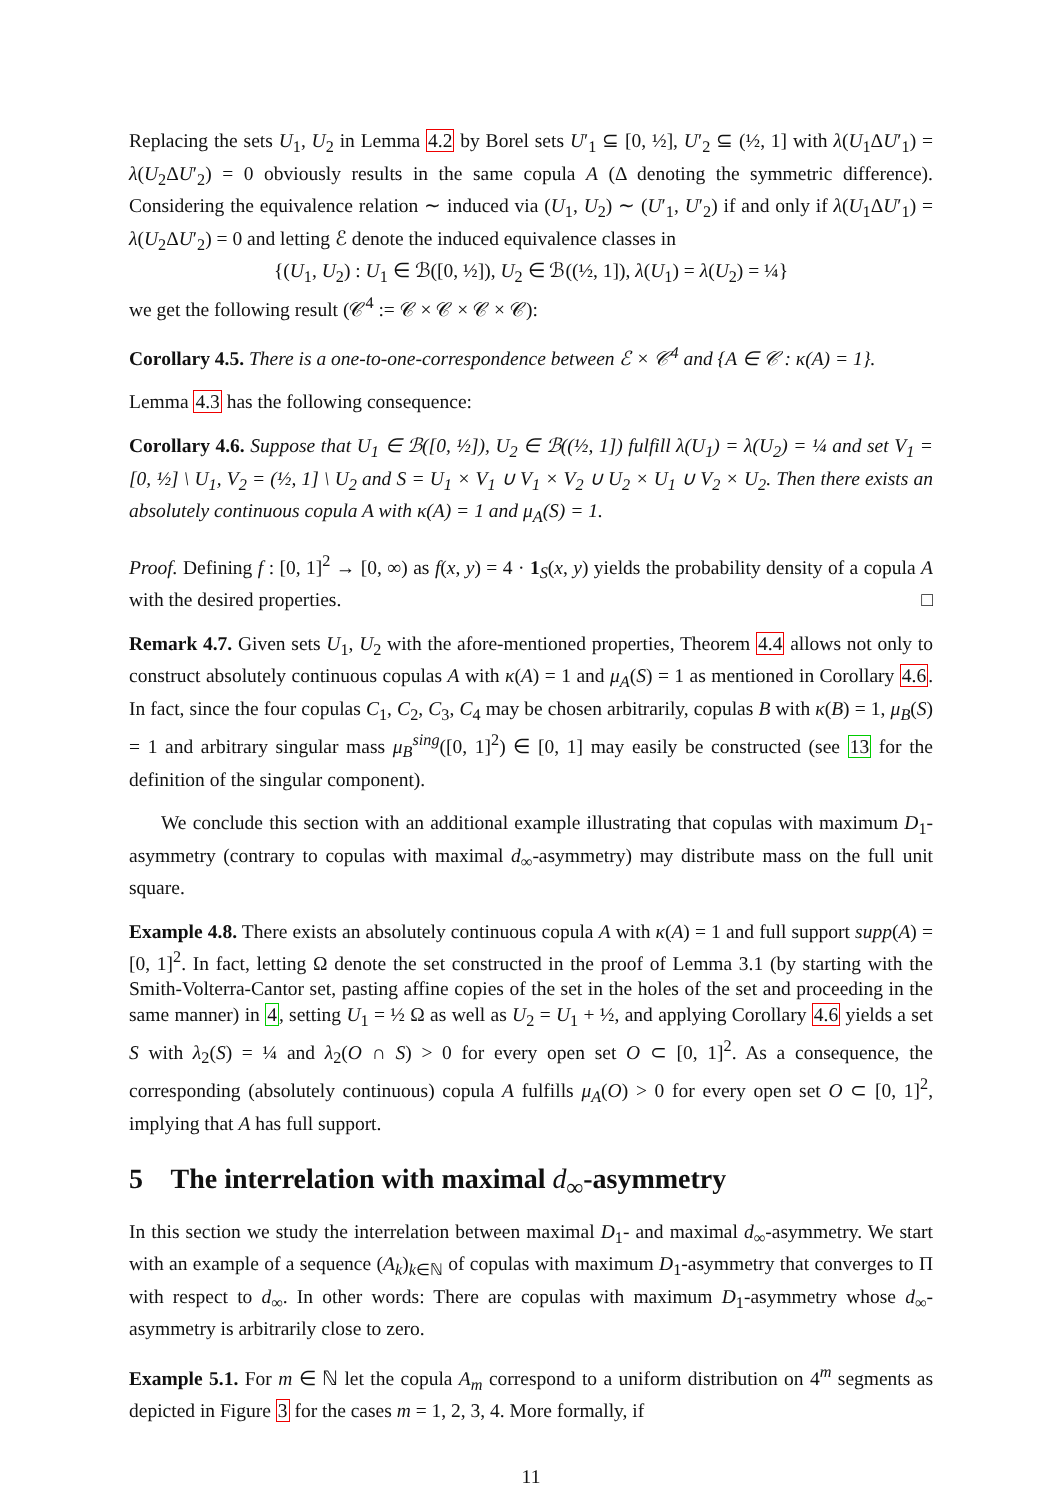Replacing the sets U<sub>1</sub>, U<sub>2</sub> in Lemma 4.2 by Borel sets U′<sub>1</sub> ⊆ [0, ½], U′<sub>2</sub> ⊆ (½, 1] with λ(U<sub>1</sub>ΔU′<sub>1</sub>) = λ(U<sub>2</sub>ΔU′<sub>2</sub>) = 0 obviously results in the same copula A (Δ denoting the symmetric difference). Considering the equivalence relation ∼ induced via (U<sub>1</sub>, U<sub>2</sub>) ∼ (U′<sub>1</sub>, U′<sub>2</sub>) if and only if λ(U<sub>1</sub>ΔU′<sub>1</sub>) = λ(U<sub>2</sub>ΔU′<sub>2</sub>) = 0 and letting ℰ denote the induced equivalence classes in
{(U<sub>1</sub>, U<sub>2</sub>) : U<sub>1</sub> ∈ ℬ([0, ½]), U<sub>2</sub> ∈ ℬ((½, 1]), λ(U<sub>1</sub>) = λ(U<sub>2</sub>) = ¼}
we get the following result (𝒞<sup>4</sup> := 𝒞 × 𝒞 × 𝒞 × 𝒞):
Corollary 4.5. There is a one-to-one-correspondence between ℰ × 𝒞<sup>4</sup> and {A ∈ 𝒞 : κ(A) = 1}.
Lemma 4.3 has the following consequence:
Corollary 4.6. Suppose that U<sub>1</sub> ∈ ℬ([0, ½]), U<sub>2</sub> ∈ ℬ((½, 1]) fulfill λ(U<sub>1</sub>) = λ(U<sub>2</sub>) = ¼ and set V<sub>1</sub> = [0, ½] \ U<sub>1</sub>, V<sub>2</sub> = (½, 1] \ U<sub>2</sub> and S = U<sub>1</sub> × V<sub>1</sub> ∪ V<sub>1</sub> × V<sub>2</sub> ∪ U<sub>2</sub> × U<sub>1</sub> ∪ V<sub>2</sub> × U<sub>2</sub>. Then there exists an absolutely continuous copula A with κ(A) = 1 and μ<sub>A</sub>(S) = 1.
Proof. Defining f : [0, 1]<sup>2</sup> → [0, ∞) as f(x, y) = 4 · 1<sub>S</sub>(x, y) yields the probability density of a copula A with the desired properties. □
Remark 4.7. Given sets U<sub>1</sub>, U<sub>2</sub> with the afore-mentioned properties, Theorem 4.4 allows not only to construct absolutely continuous copulas A with κ(A) = 1 and μ<sub>A</sub>(S) = 1 as mentioned in Corollary 4.6. In fact, since the four copulas C<sub>1</sub>, C<sub>2</sub>, C<sub>3</sub>, C<sub>4</sub> may be chosen arbitrarily, copulas B with κ(B) = 1, μ<sub>B</sub>(S) = 1 and arbitrary singular mass μ<sub>B</sub><sup>sing</sup>([0, 1]<sup>2</sup>) ∈ [0, 1] may easily be constructed (see 13 for the definition of the singular component).
We conclude this section with an additional example illustrating that copulas with maximum D<sub>1</sub>-asymmetry (contrary to copulas with maximal d<sub>∞</sub>-asymmetry) may distribute mass on the full unit square.
Example 4.8. There exists an absolutely continuous copula A with κ(A) = 1 and full support supp(A) = [0, 1]<sup>2</sup>. In fact, letting Ω denote the set constructed in the proof of Lemma 3.1 (by starting with the Smith-Volterra-Cantor set, pasting affine copies of the set in the holes of the set and proceeding in the same manner) in 4, setting U<sub>1</sub> = ½ Ω as well as U<sub>2</sub> = U<sub>1</sub> + ½, and applying Corollary 4.6 yields a set S with λ<sub>2</sub>(S) = ¼ and λ<sub>2</sub>(O ∩ S) > 0 for every open set O ⊂ [0, 1]<sup>2</sup>. As a consequence, the corresponding (absolutely continuous) copula A fulfills μ<sub>A</sub>(O) > 0 for every open set O ⊂ [0, 1]<sup>2</sup>, implying that A has full support.
5 The interrelation with maximal d<sub>∞</sub>-asymmetry
In this section we study the interrelation between maximal D<sub>1</sub>- and maximal d<sub>∞</sub>-asymmetry. We start with an example of a sequence (A<sub>k</sub>)<sub>k∈ℕ</sub> of copulas with maximum D<sub>1</sub>-asymmetry that converges to Π with respect to d<sub>∞</sub>. In other words: There are copulas with maximum D<sub>1</sub>-asymmetry whose d<sub>∞</sub>-asymmetry is arbitrarily close to zero.
Example 5.1. For m ∈ ℕ let the copula A<sub>m</sub> correspond to a uniform distribution on 4<sup>m</sup> segments as depicted in Figure 3 for the cases m = 1, 2, 3, 4. More formally, if
11